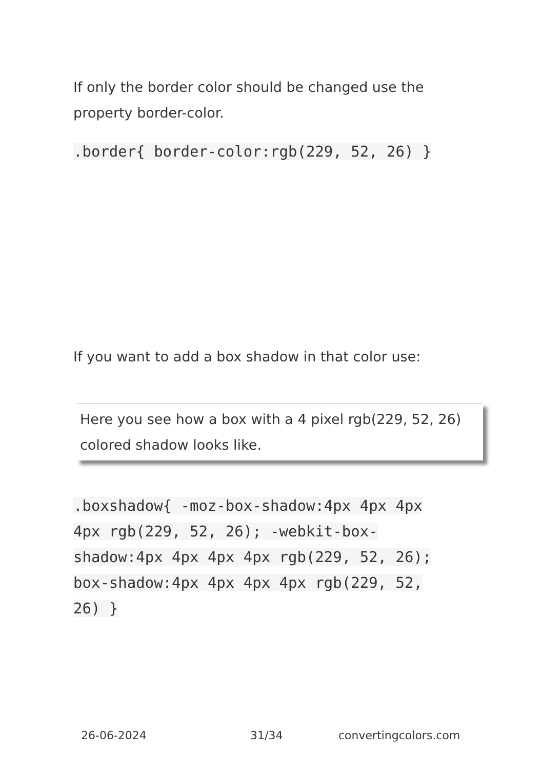If only the border color should be changed use the property border-color.
.border{ border-color:rgb(229, 52, 26) }
If you want to add a box shadow in that color use:
Here you see how a box with a 4 pixel rgb(229, 52, 26) colored shadow looks like.
.boxshadow{ -moz-box-shadow:4px 4px 4px 4px rgb(229, 52, 26); -webkit-box-shadow:4px 4px 4px 4px rgb(229, 52, 26); box-shadow:4px 4px 4px 4px rgb(229, 52, 26) }
26-06-2024 31/34 convertingcolors.com